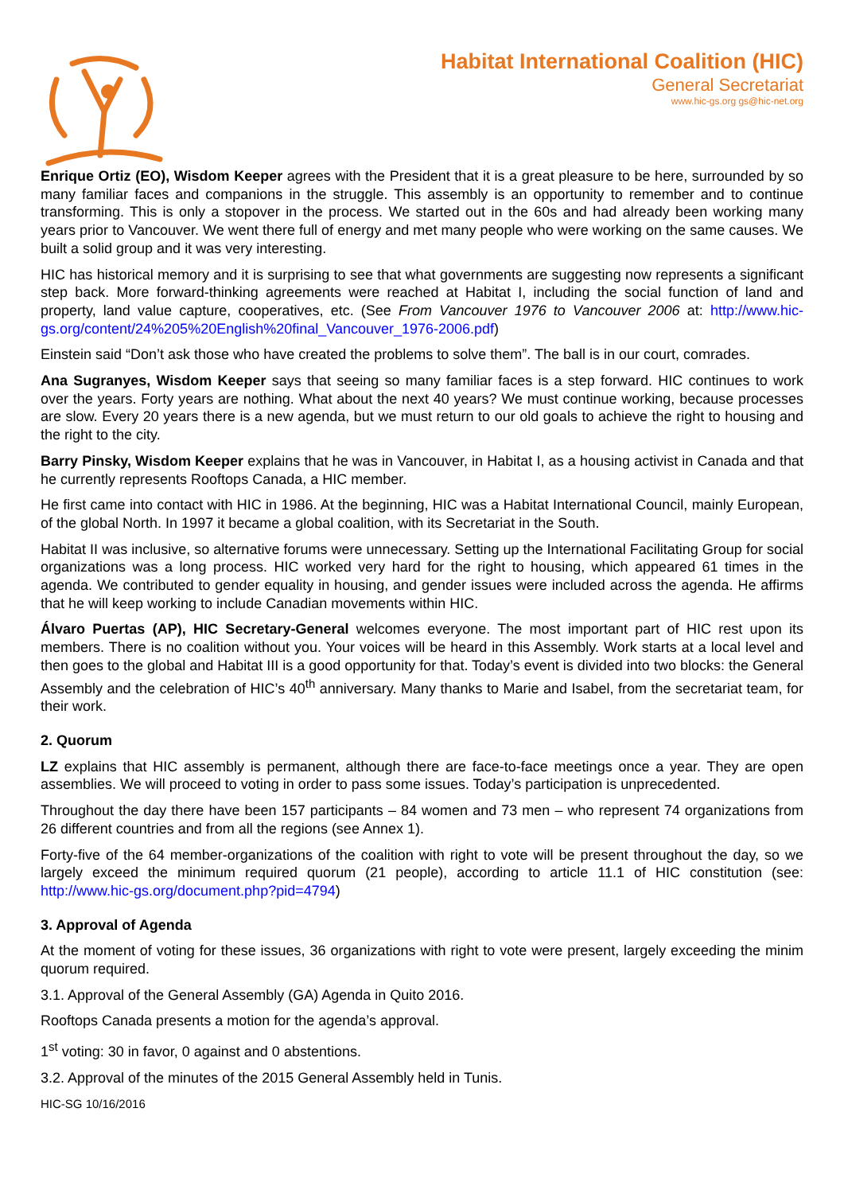Habitat International Coalition (HIC)
General Secretariat
www.hic-gs.org gs@hic-net.org
Enrique Ortiz (EO), Wisdom Keeper agrees with the President that it is a great pleasure to be here, surrounded by so many familiar faces and companions in the struggle. This assembly is an opportunity to remember and to continue transforming. This is only a stopover in the process. We started out in the 60s and had already been working many years prior to Vancouver. We went there full of energy and met many people who were working on the same causes. We built a solid group and it was very interesting.
HIC has historical memory and it is surprising to see that what governments are suggesting now represents a significant step back. More forward-thinking agreements were reached at Habitat I, including the social function of land and property, land value capture, cooperatives, etc. (See From Vancouver 1976 to Vancouver 2006 at: http://www.hic-gs.org/content/24%205%20English%20final_Vancouver_1976-2006.pdf)
Einstein said “Don’t ask those who have created the problems to solve them”. The ball is in our court, comrades.
Ana Sugranyes, Wisdom Keeper says that seeing so many familiar faces is a step forward. HIC continues to work over the years. Forty years are nothing. What about the next 40 years? We must continue working, because processes are slow. Every 20 years there is a new agenda, but we must return to our old goals to achieve the right to housing and the right to the city.
Barry Pinsky, Wisdom Keeper explains that he was in Vancouver, in Habitat I, as a housing activist in Canada and that he currently represents Rooftops Canada, a HIC member.
He first came into contact with HIC in 1986. At the beginning, HIC was a Habitat International Council, mainly European, of the global North. In 1997 it became a global coalition, with its Secretariat in the South.
Habitat II was inclusive, so alternative forums were unnecessary. Setting up the International Facilitating Group for social organizations was a long process. HIC worked very hard for the right to housing, which appeared 61 times in the agenda. We contributed to gender equality in housing, and gender issues were included across the agenda. He affirms that he will keep working to include Canadian movements within HIC.
Álvaro Puertas (AP), HIC Secretary-General welcomes everyone. The most important part of HIC rest upon its members. There is no coalition without you. Your voices will be heard in this Assembly. Work starts at a local level and then goes to the global and Habitat III is a good opportunity for that. Today’s event is divided into two blocks: the General Assembly and the celebration of HIC’s 40<sup>th</sup> anniversary. Many thanks to Marie and Isabel, from the secretariat team, for their work.
2. Quorum
LZ explains that HIC assembly is permanent, although there are face-to-face meetings once a year. They are open assemblies. We will proceed to voting in order to pass some issues. Today’s participation is unprecedented.
Throughout the day there have been 157 participants – 84 women and 73 men – who represent 74 organizations from 26 different countries and from all the regions (see Annex 1).
Forty-five of the 64 member-organizations of the coalition with right to vote will be present throughout the day, so we largely exceed the minimum required quorum (21 people), according to article 11.1 of HIC constitution (see: http://www.hic-gs.org/document.php?pid=4794)
3. Approval of Agenda
At the moment of voting for these issues, 36 organizations with right to vote were present, largely exceeding the minim quorum required.
3.1. Approval of the General Assembly (GA) Agenda in Quito 2016.
Rooftops Canada presents a motion for the agenda’s approval.
1<sup>st</sup> voting: 30 in favor, 0 against and 0 abstentions.
3.2. Approval of the minutes of the 2015 General Assembly held in Tunis.
HIC-SG 10/16/2016